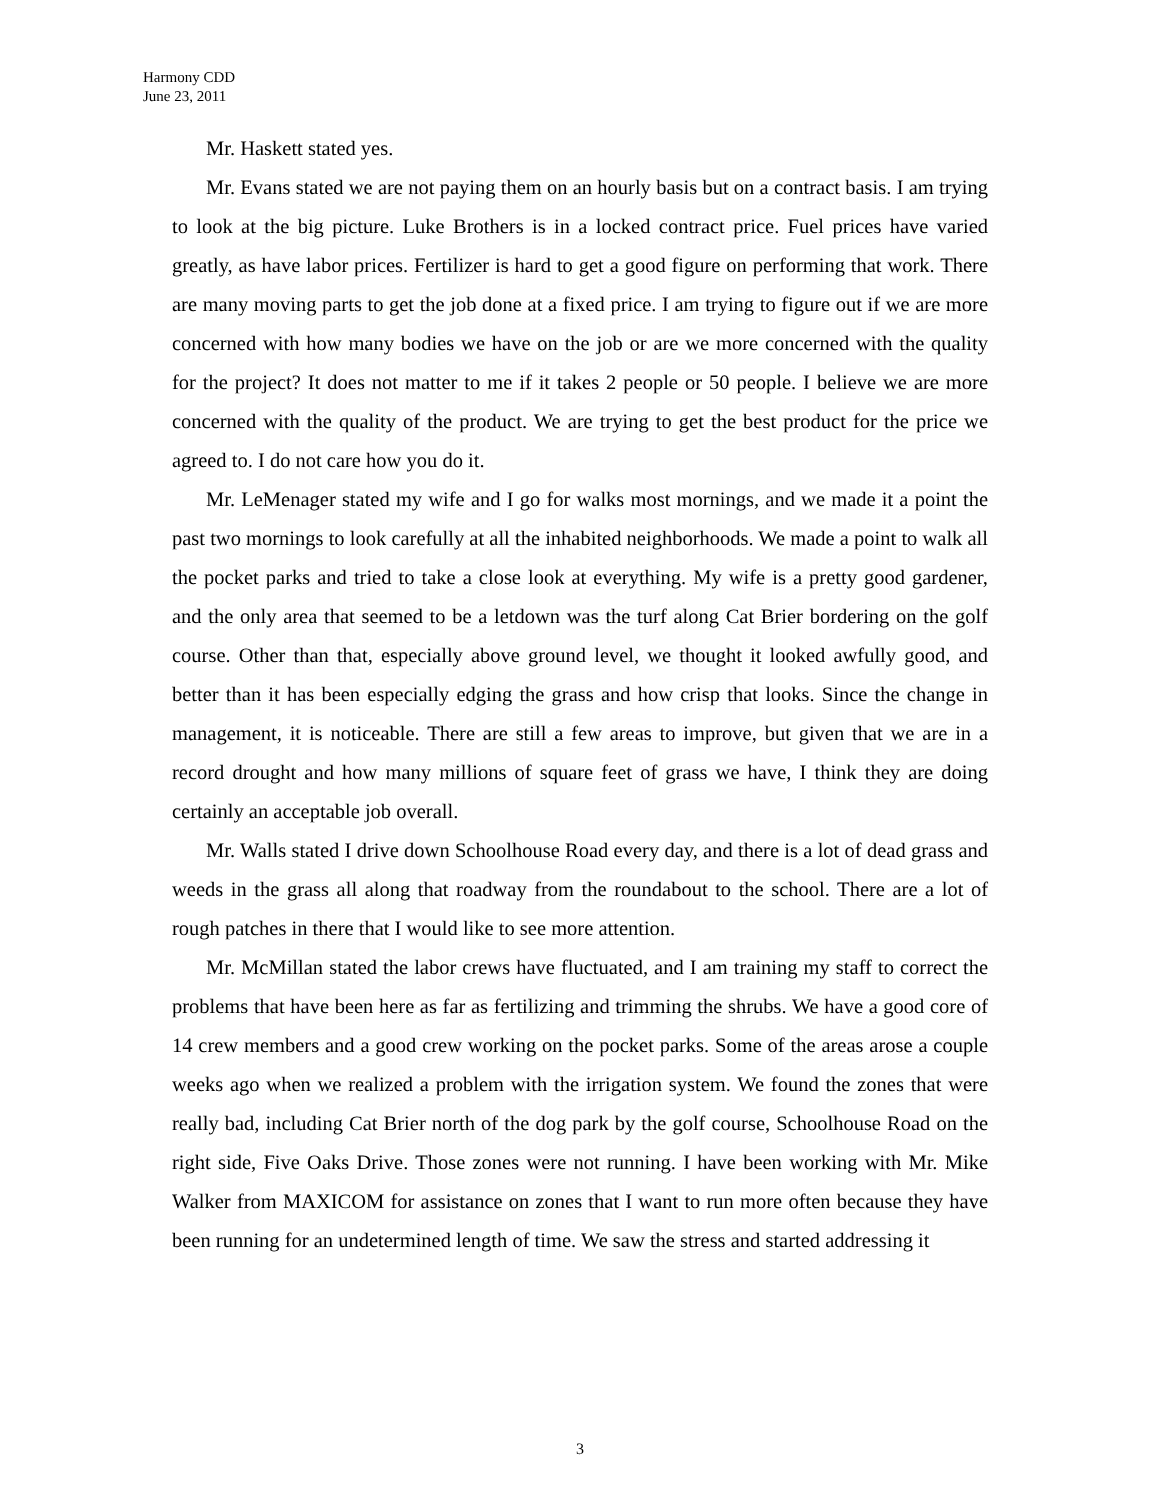Harmony CDD
June 23, 2011
Mr. Haskett stated yes.
Mr. Evans stated we are not paying them on an hourly basis but on a contract basis. I am trying to look at the big picture. Luke Brothers is in a locked contract price. Fuel prices have varied greatly, as have labor prices. Fertilizer is hard to get a good figure on performing that work. There are many moving parts to get the job done at a fixed price. I am trying to figure out if we are more concerned with how many bodies we have on the job or are we more concerned with the quality for the project? It does not matter to me if it takes 2 people or 50 people. I believe we are more concerned with the quality of the product. We are trying to get the best product for the price we agreed to. I do not care how you do it.
Mr. LeMenager stated my wife and I go for walks most mornings, and we made it a point the past two mornings to look carefully at all the inhabited neighborhoods. We made a point to walk all the pocket parks and tried to take a close look at everything. My wife is a pretty good gardener, and the only area that seemed to be a letdown was the turf along Cat Brier bordering on the golf course. Other than that, especially above ground level, we thought it looked awfully good, and better than it has been especially edging the grass and how crisp that looks. Since the change in management, it is noticeable. There are still a few areas to improve, but given that we are in a record drought and how many millions of square feet of grass we have, I think they are doing certainly an acceptable job overall.
Mr. Walls stated I drive down Schoolhouse Road every day, and there is a lot of dead grass and weeds in the grass all along that roadway from the roundabout to the school. There are a lot of rough patches in there that I would like to see more attention.
Mr. McMillan stated the labor crews have fluctuated, and I am training my staff to correct the problems that have been here as far as fertilizing and trimming the shrubs. We have a good core of 14 crew members and a good crew working on the pocket parks. Some of the areas arose a couple weeks ago when we realized a problem with the irrigation system. We found the zones that were really bad, including Cat Brier north of the dog park by the golf course, Schoolhouse Road on the right side, Five Oaks Drive. Those zones were not running. I have been working with Mr. Mike Walker from MAXICOM for assistance on zones that I want to run more often because they have been running for an undetermined length of time. We saw the stress and started addressing it
3